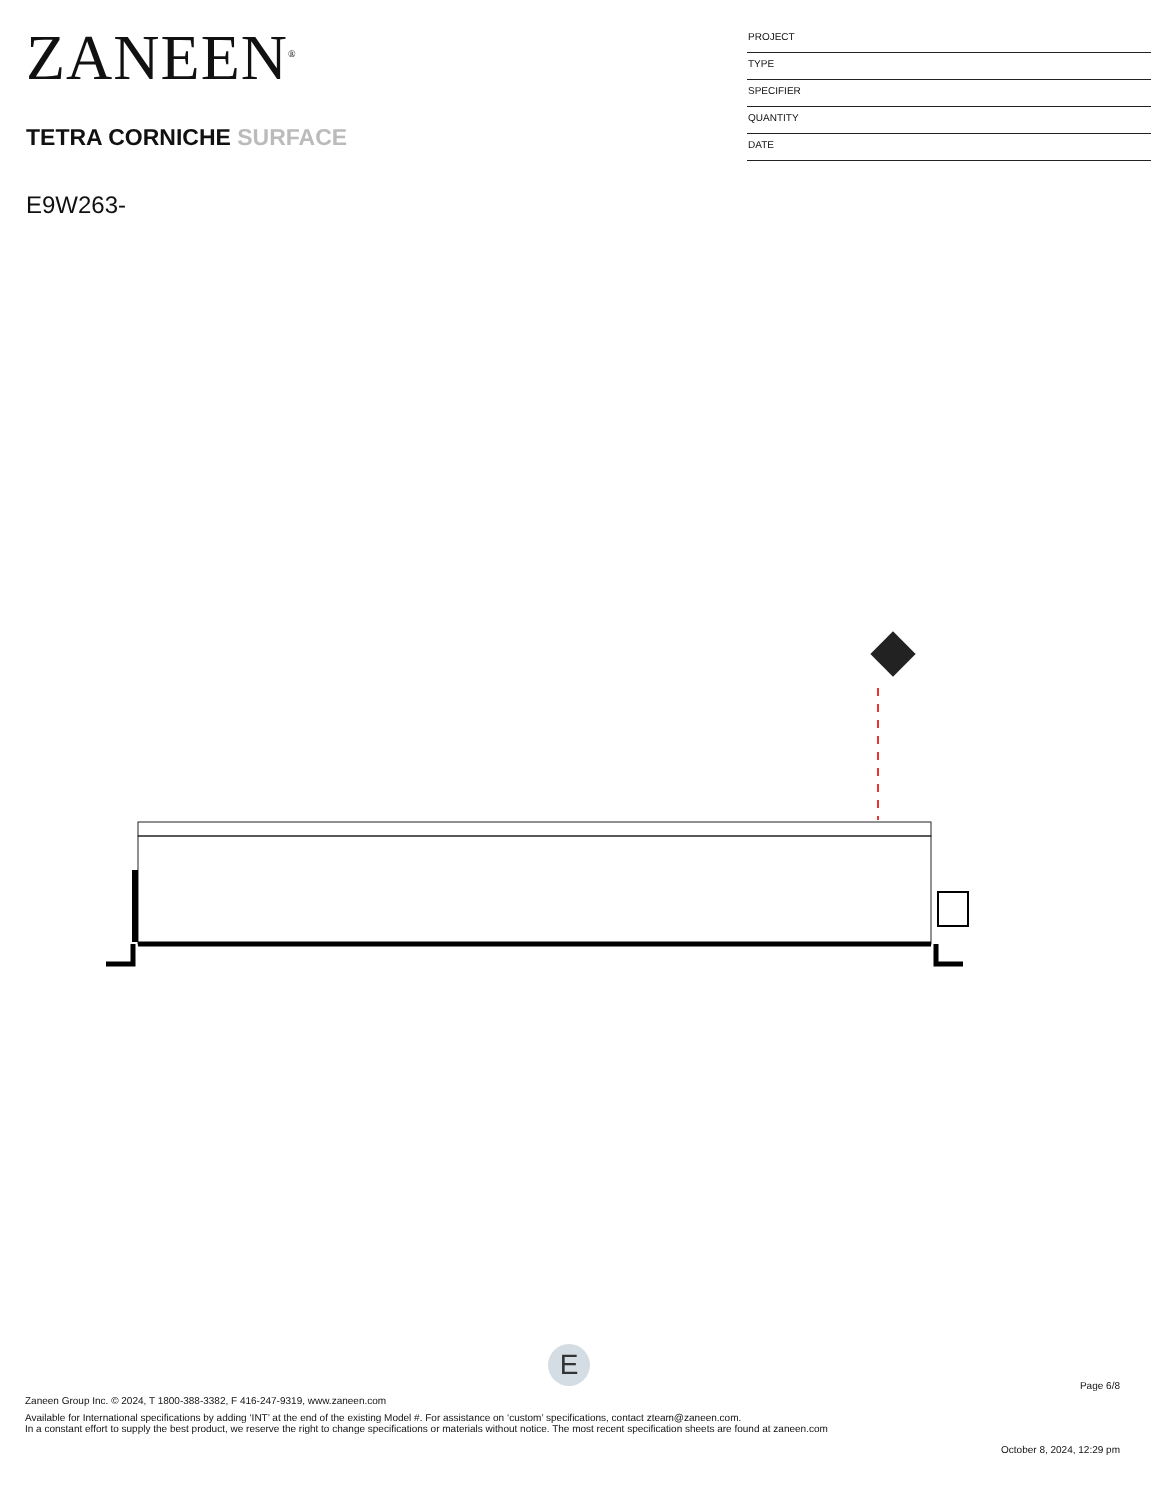ZANEEN<sup>®</sup>
TETRA CORNICHE SURFACE
E9W263-
PROJECT
TYPE
SPECIFIER
QUANTITY
DATE
E
Page 6/8
Zaneen Group Inc. © 2024, T 1800-388-3382, F 416-247-9319, www.zaneen.com
Available for International specifications by adding ‘INT’ at the end of the existing Model #. For assistance on ‘custom’ specifications, contact zteam@zaneen.com.
In a constant effort to supply the best product, we reserve the right to change specifications or materials without notice. The most recent specification sheets are found at zaneen.com
October 8, 2024, 12:29 pm